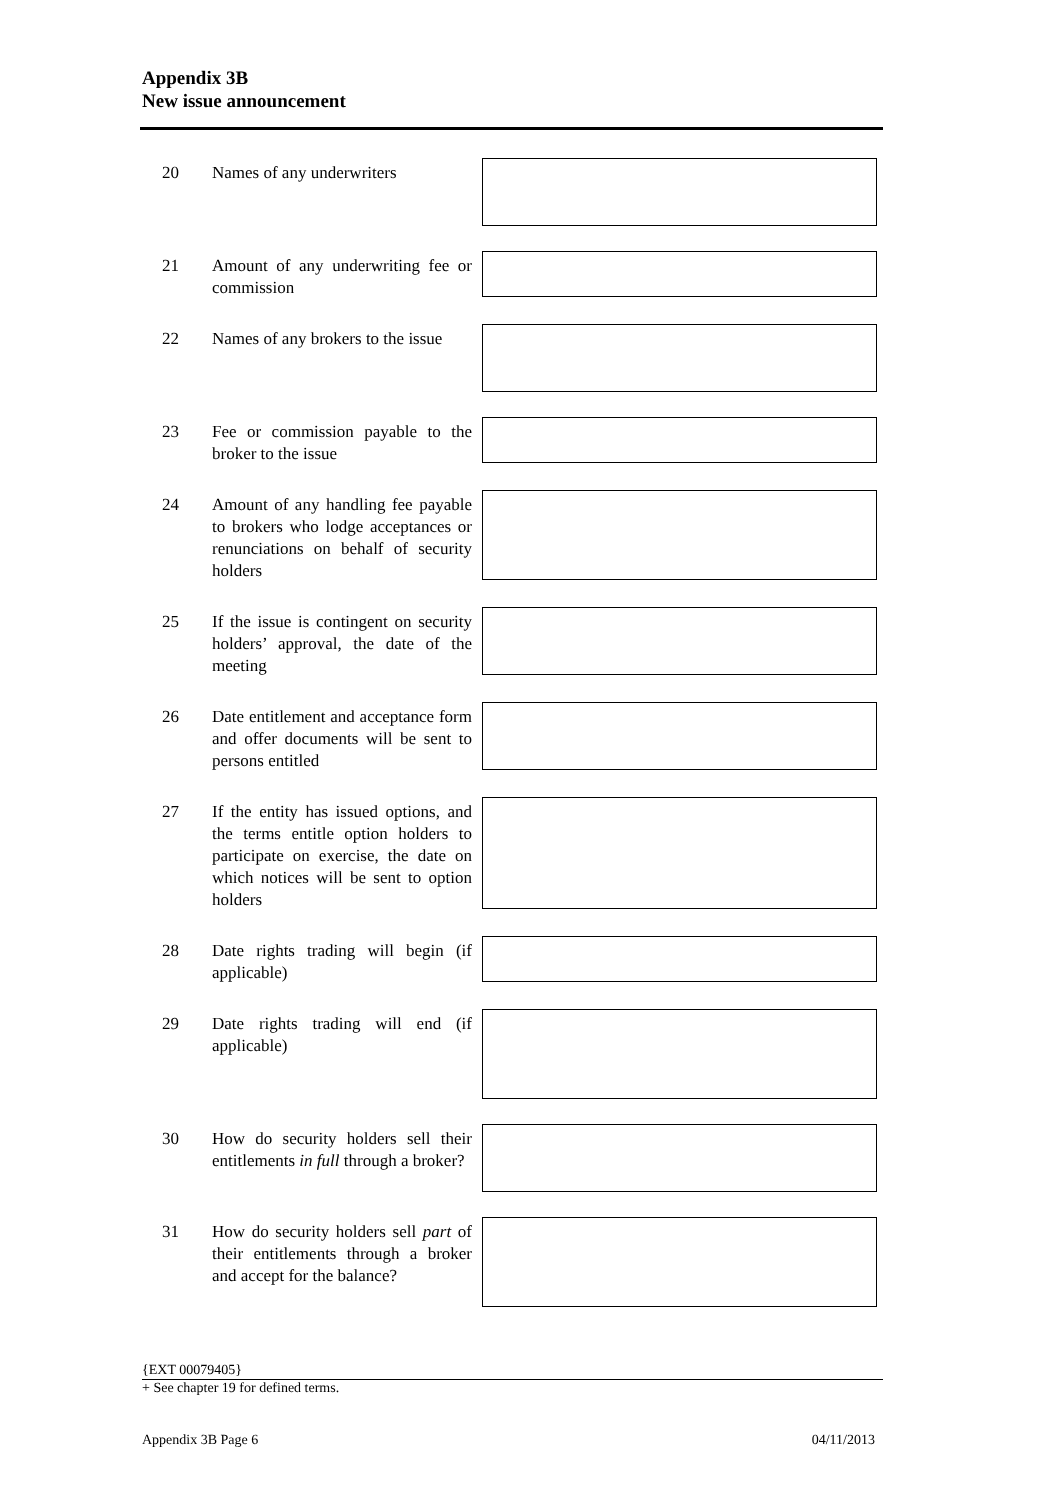Appendix 3B
New issue announcement
20 Names of any underwriters
21 Amount of any underwriting fee or commission
22 Names of any brokers to the issue
23 Fee or commission payable to the broker to the issue
24 Amount of any handling fee payable to brokers who lodge acceptances or renunciations on behalf of security holders
25 If the issue is contingent on security holders’ approval, the date of the meeting
26 Date entitlement and acceptance form and offer documents will be sent to persons entitled
27 If the entity has issued options, and the terms entitle option holders to participate on exercise, the date on which notices will be sent to option holders
28 Date rights trading will begin (if applicable)
29 Date rights trading will end (if applicable)
30 How do security holders sell their entitlements in full through a broker?
31 How do security holders sell part of their entitlements through a broker and accept for the balance?
{EXT 00079405}
+ See chapter 19 for defined terms.
Appendix 3B Page 6 04/11/2013